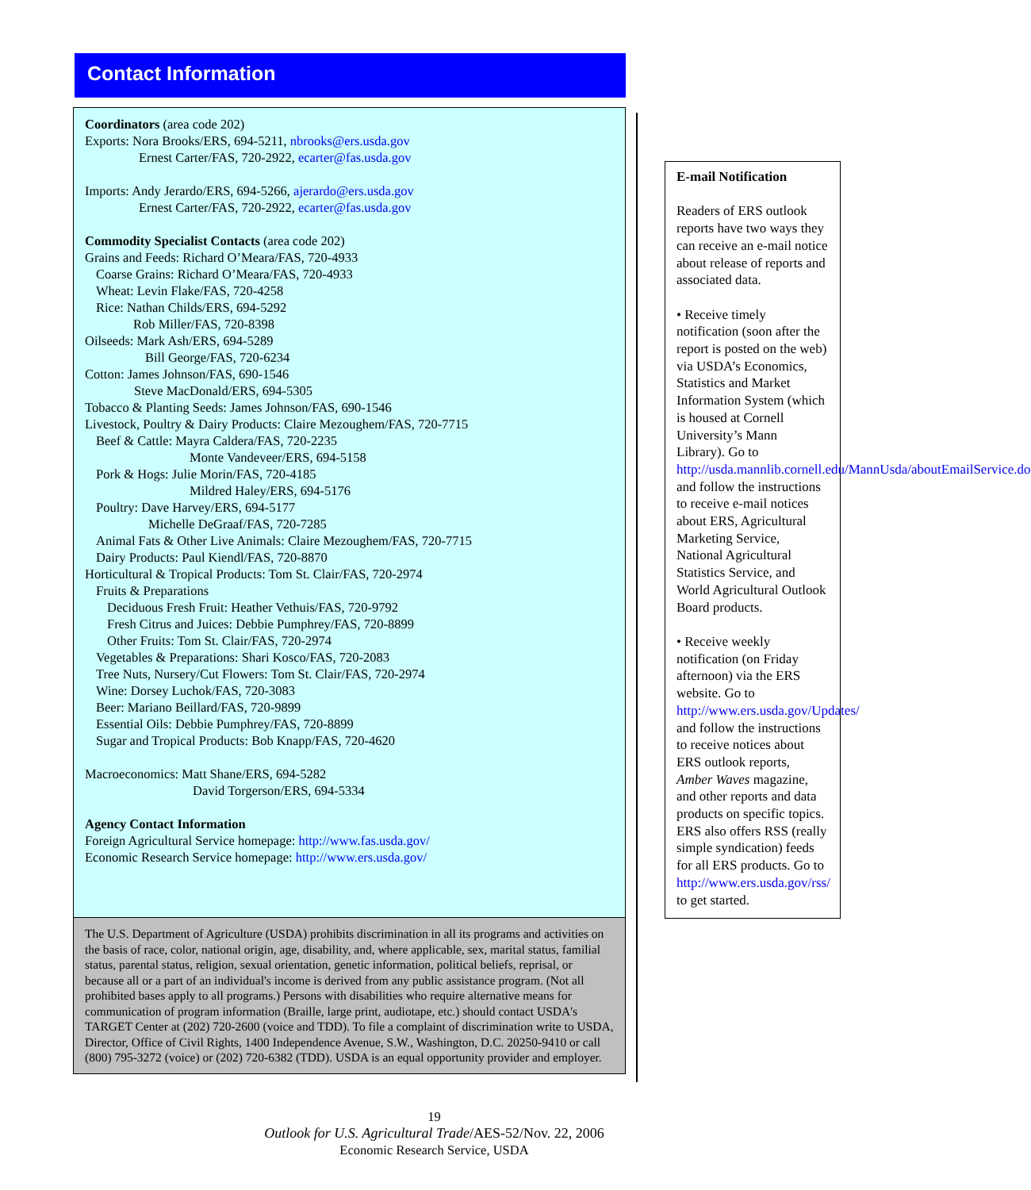Contact Information
Coordinators (area code 202)
Exports: Nora Brooks/ERS, 694-5211, nbrooks@ers.usda.gov
Ernest Carter/FAS, 720-2922, ecarter@fas.usda.gov
Imports: Andy Jerardo/ERS, 694-5266, ajerardo@ers.usda.gov
Ernest Carter/FAS, 720-2922, ecarter@fas.usda.gov
Commodity Specialist Contacts (area code 202)
Grains and Feeds: Richard O’Meara/FAS, 720-4933
Coarse Grains: Richard O’Meara/FAS, 720-4933
Wheat: Levin Flake/FAS, 720-4258
Rice: Nathan Childs/ERS, 694-5292
Rob Miller/FAS, 720-8398
Oilseeds: Mark Ash/ERS, 694-5289
Bill George/FAS, 720-6234
Cotton: James Johnson/FAS, 690-1546
Steve MacDonald/ERS, 694-5305
Tobacco & Planting Seeds: James Johnson/FAS, 690-1546
Livestock, Poultry & Dairy Products: Claire Mezoughem/FAS, 720-7715
Beef & Cattle: Mayra Caldera/FAS, 720-2235
Monte Vandeveer/ERS, 694-5158
Pork & Hogs: Julie Morin/FAS, 720-4185
Mildred Haley/ERS, 694-5176
Poultry: Dave Harvey/ERS, 694-5177
Michelle DeGraaf/FAS, 720-7285
Animal Fats & Other Live Animals: Claire Mezoughem/FAS, 720-7715
Dairy Products: Paul Kiendl/FAS, 720-8870
Horticultural & Tropical Products: Tom St. Clair/FAS, 720-2974
Fruits & Preparations
Deciduous Fresh Fruit: Heather Vethuis/FAS, 720-9792
Fresh Citrus and Juices: Debbie Pumphrey/FAS, 720-8899
Other Fruits: Tom St. Clair/FAS, 720-2974
Vegetables & Preparations: Shari Kosco/FAS, 720-2083
Tree Nuts, Nursery/Cut Flowers: Tom St. Clair/FAS, 720-2974
Wine: Dorsey Luchok/FAS, 720-3083
Beer: Mariano Beillard/FAS, 720-9899
Essential Oils: Debbie Pumphrey/FAS, 720-8899
Sugar and Tropical Products: Bob Knapp/FAS, 720-4620
Macroeconomics: Matt Shane/ERS, 694-5282
David Torgerson/ERS, 694-5334
Agency Contact Information
Foreign Agricultural Service homepage: http://www.fas.usda.gov/
Economic Research Service homepage: http://www.ers.usda.gov/
The U.S. Department of Agriculture (USDA) prohibits discrimination in all its programs and activities on the basis of race, color, national origin, age, disability, and, where applicable, sex, marital status, familial status, parental status, religion, sexual orientation, genetic information, political beliefs, reprisal, or because all or a part of an individual's income is derived from any public assistance program. (Not all prohibited bases apply to all programs.) Persons with disabilities who require alternative means for communication of program information (Braille, large print, audiotape, etc.) should contact USDA's TARGET Center at (202) 720-2600 (voice and TDD). To file a complaint of discrimination write to USDA, Director, Office of Civil Rights, 1400 Independence Avenue, S.W., Washington, D.C. 20250-9410 or call (800) 795-3272 (voice) or (202) 720-6382 (TDD). USDA is an equal opportunity provider and employer.
E-mail Notification
Readers of ERS outlook reports have two ways they can receive an e-mail notice about release of reports and associated data.
• Receive timely notification (soon after the report is posted on the web) via USDA’s Economics, Statistics and Market Information System (which is housed at Cornell University’s Mann Library). Go to http://usda.mannlib.cornell.edu/MannUsda/aboutEmailService.do and follow the instructions to receive e-mail notices about ERS, Agricultural Marketing Service, National Agricultural Statistics Service, and World Agricultural Outlook Board products.
• Receive weekly notification (on Friday afternoon) via the ERS website. Go to http://www.ers.usda.gov/Updates/ and follow the instructions to receive notices about ERS outlook reports, Amber Waves magazine, and other reports and data products on specific topics. ERS also offers RSS (really simple syndication) feeds for all ERS products. Go to http://www.ers.usda.gov/rss/ to get started.
19
Outlook for U.S. Agricultural Trade/AES-52/Nov. 22, 2006
Economic Research Service, USDA